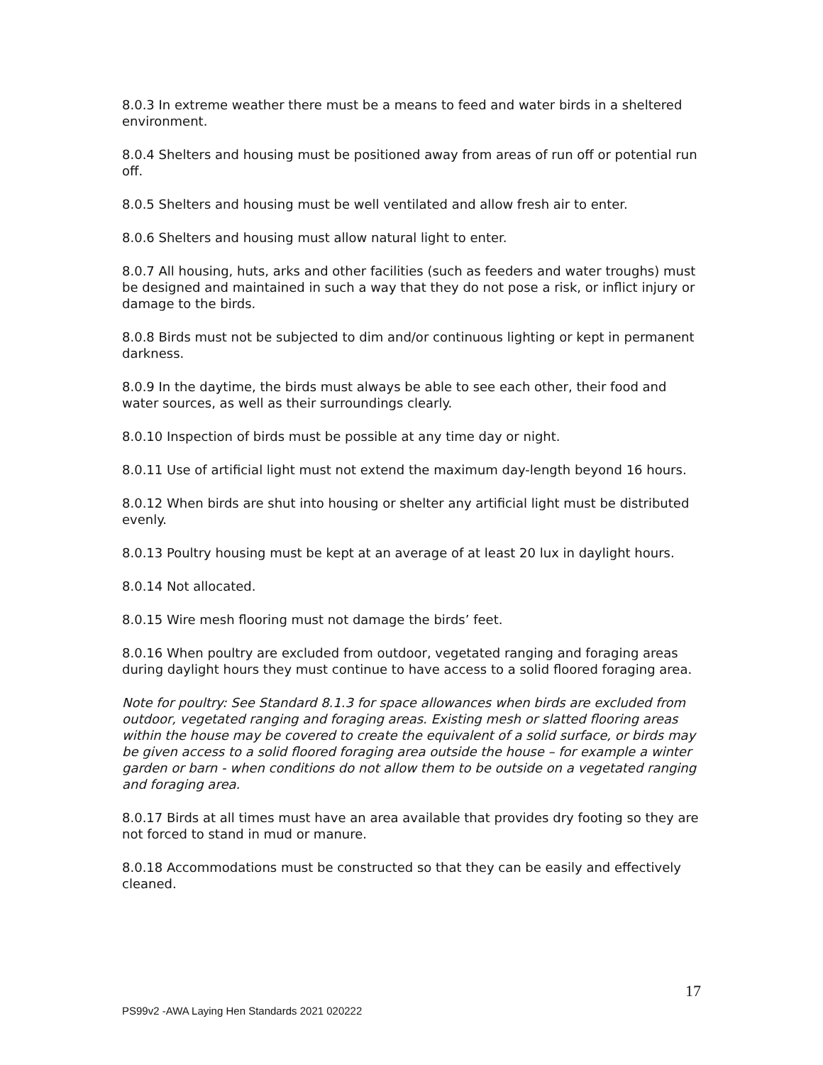8.0.3 In extreme weather there must be a means to feed and water birds in a sheltered environment.
8.0.4 Shelters and housing must be positioned away from areas of run off or potential run off.
8.0.5 Shelters and housing must be well ventilated and allow fresh air to enter.
8.0.6 Shelters and housing must allow natural light to enter.
8.0.7 All housing, huts, arks and other facilities (such as feeders and water troughs) must be designed and maintained in such a way that they do not pose a risk, or inflict injury or damage to the birds.
8.0.8 Birds must not be subjected to dim and/or continuous lighting or kept in permanent darkness.
8.0.9 In the daytime, the birds must always be able to see each other, their food and water sources, as well as their surroundings clearly.
8.0.10 Inspection of birds must be possible at any time day or night.
8.0.11 Use of artificial light must not extend the maximum day-length beyond 16 hours.
8.0.12 When birds are shut into housing or shelter any artificial light must be distributed evenly.
8.0.13 Poultry housing must be kept at an average of at least 20 lux in daylight hours.
8.0.14 Not allocated.
8.0.15 Wire mesh flooring must not damage the birds’ feet.
8.0.16 When poultry are excluded from outdoor, vegetated ranging and foraging areas during daylight hours they must continue to have access to a solid floored foraging area.
Note for poultry: See Standard 8.1.3 for space allowances when birds are excluded from outdoor, vegetated ranging and foraging areas. Existing mesh or slatted flooring areas within the house may be covered to create the equivalent of a solid surface, or birds may be given access to a solid floored foraging area outside the house – for example a winter garden or barn - when conditions do not allow them to be outside on a vegetated ranging and foraging area.
8.0.17 Birds at all times must have an area available that provides dry footing so they are not forced to stand in mud or manure.
8.0.18 Accommodations must be constructed so that they can be easily and effectively cleaned.
17
PS99v2 -AWA Laying Hen Standards 2021 020222